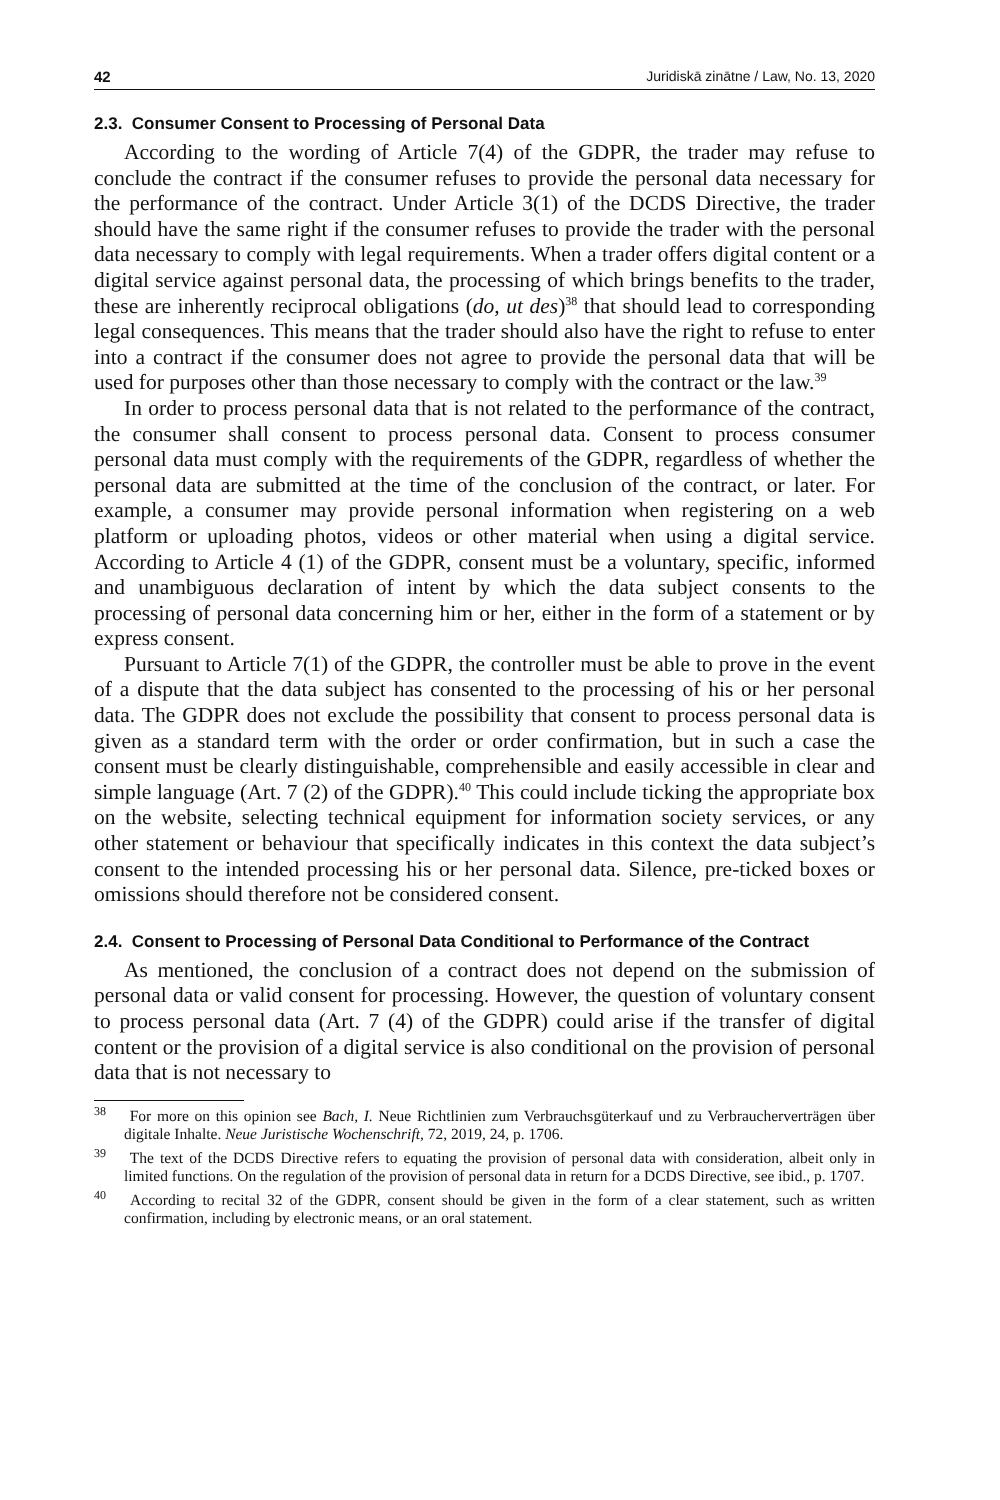42 Juridiskā zinātne / Law, No. 13, 2020
2.3. Consumer Consent to Processing of Personal Data
According to the wording of Article 7(4) of the GDPR, the trader may refuse to conclude the contract if the consumer refuses to provide the personal data necessary for the performance of the contract. Under Article 3(1) of the DCDS Directive, the trader should have the same right if the consumer refuses to provide the trader with the personal data necessary to comply with legal requirements. When a trader offers digital content or a digital service against personal data, the processing of which brings benefits to the trader, these are inherently reciprocal obligations (do, ut des)<sup>38</sup> that should lead to corresponding legal consequences. This means that the trader should also have the right to refuse to enter into a contract if the consumer does not agree to provide the personal data that will be used for purposes other than those necessary to comply with the contract or the law.<sup>39</sup>
In order to process personal data that is not related to the performance of the contract, the consumer shall consent to process personal data. Consent to process consumer personal data must comply with the requirements of the GDPR, regardless of whether the personal data are submitted at the time of the conclusion of the contract, or later. For example, a consumer may provide personal information when registering on a web platform or uploading photos, videos or other material when using a digital service. According to Article 4 (1) of the GDPR, consent must be a voluntary, specific, informed and unambiguous declaration of intent by which the data subject consents to the processing of personal data concerning him or her, either in the form of a statement or by express consent.
Pursuant to Article 7(1) of the GDPR, the controller must be able to prove in the event of a dispute that the data subject has consented to the processing of his or her personal data. The GDPR does not exclude the possibility that consent to process personal data is given as a standard term with the order or order confirmation, but in such a case the consent must be clearly distinguishable, comprehensible and easily accessible in clear and simple language (Art. 7 (2) of the GDPR).<sup>40</sup> This could include ticking the appropriate box on the website, selecting technical equipment for information society services, or any other statement or behaviour that specifically indicates in this context the data subject’s consent to the intended processing his or her personal data. Silence, pre-ticked boxes or omissions should therefore not be considered consent.
2.4. Consent to Processing of Personal Data Conditional to Performance of the Contract
As mentioned, the conclusion of a contract does not depend on the submission of personal data or valid consent for processing. However, the question of voluntary consent to process personal data (Art. 7 (4) of the GDPR) could arise if the transfer of digital content or the provision of a digital service is also conditional on the provision of personal data that is not necessary to
<sup>38</sup> For more on this opinion see Bach, I. Neue Richtlinien zum Verbrauchsgüterkauf und zu Verbraucherverträgen über digitale Inhalte. Neue Juristische Wochenschrift, 72, 2019, 24, p. 1706.
<sup>39</sup> The text of the DCDS Directive refers to equating the provision of personal data with consideration, albeit only in limited functions. On the regulation of the provision of personal data in return for a DCDS Directive, see ibid., p. 1707.
<sup>40</sup> According to recital 32 of the GDPR, consent should be given in the form of a clear statement, such as written confirmation, including by electronic means, or an oral statement.